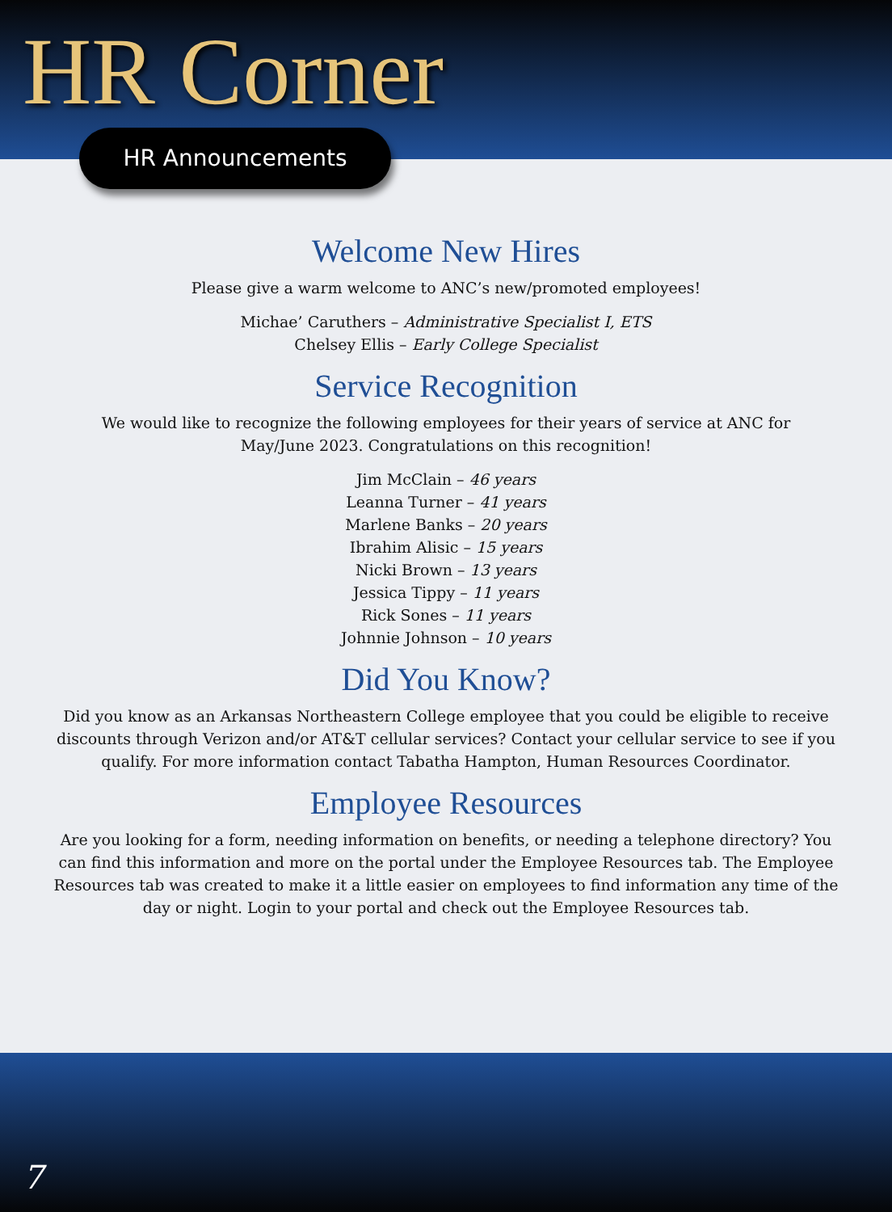HR Corner
HR Announcements
Welcome New Hires
Please give a warm welcome to ANC’s new/promoted employees!
Michae’ Caruthers – Administrative Specialist I, ETS
Chelsey Ellis – Early College Specialist
Service Recognition
We would like to recognize the following employees for their years of service at ANC for
May/June 2023. Congratulations on this recognition!
Jim McClain – 46 years
Leanna Turner – 41 years
Marlene Banks – 20 years
Ibrahim Alisic – 15 years
Nicki Brown – 13 years
Jessica Tippy – 11 years
Rick Sones – 11 years
Johnnie Johnson – 10 years
Did You Know?
Did you know as an Arkansas Northeastern College employee that you could be eligible to receive
discounts through Verizon and/or AT&T cellular services? Contact your cellular service to see if you
qualify. For more information contact Tabatha Hampton, Human Resources Coordinator.
Employee Resources
Are you looking for a form, needing information on benefits, or needing a telephone directory? You
can find this information and more on the portal under the Employee Resources tab. The Employee
Resources tab was created to make it a little easier on employees to find information any time of the
day or night. Login to your portal and check out the Employee Resources tab.
7